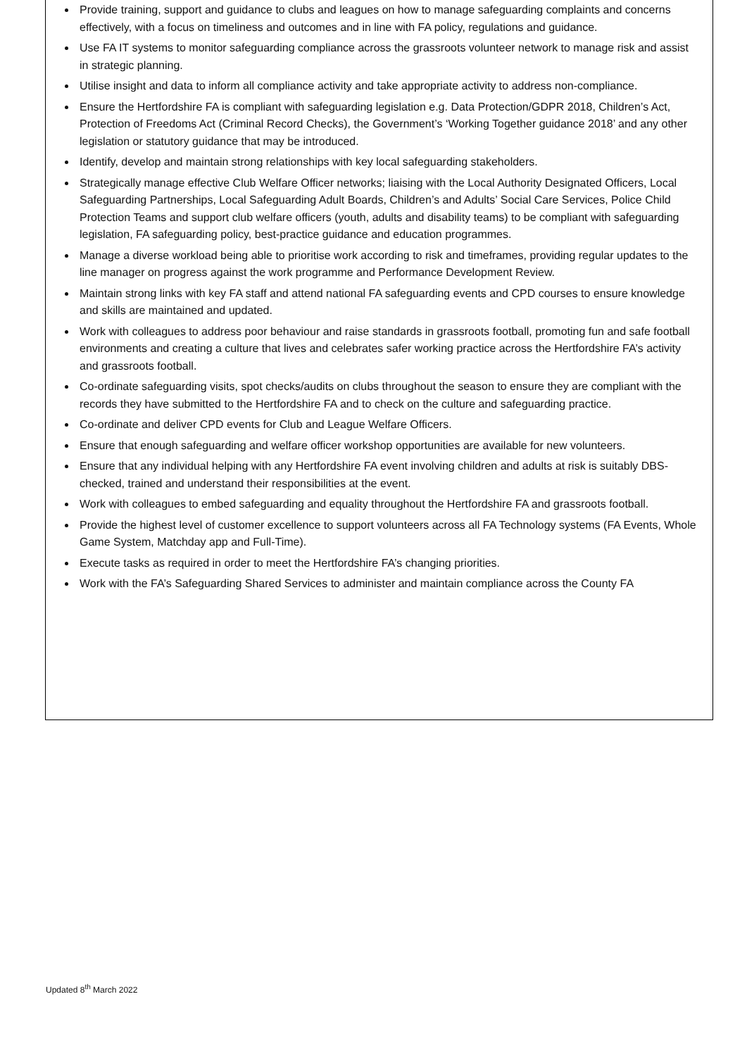Provide training, support and guidance to clubs and leagues on how to manage safeguarding complaints and concerns effectively, with a focus on timeliness and outcomes and in line with FA policy, regulations and guidance.
Use FA IT systems to monitor safeguarding compliance across the grassroots volunteer network to manage risk and assist in strategic planning.
Utilise insight and data to inform all compliance activity and take appropriate activity to address non-compliance.
Ensure the Hertfordshire FA is compliant with safeguarding legislation e.g. Data Protection/GDPR 2018, Children’s Act, Protection of Freedoms Act (Criminal Record Checks), the Government’s ‘Working Together guidance 2018’ and any other legislation or statutory guidance that may be introduced.
Identify, develop and maintain strong relationships with key local safeguarding stakeholders.
Strategically manage effective Club Welfare Officer networks; liaising with the Local Authority Designated Officers, Local Safeguarding Partnerships, Local Safeguarding Adult Boards, Children’s and Adults’ Social Care Services, Police Child Protection Teams and support club welfare officers (youth, adults and disability teams) to be compliant with safeguarding legislation, FA safeguarding policy, best-practice guidance and education programmes.
Manage a diverse workload being able to prioritise work according to risk and timeframes, providing regular updates to the line manager on progress against the work programme and Performance Development Review.
Maintain strong links with key FA staff and attend national FA safeguarding events and CPD courses to ensure knowledge and skills are maintained and updated.
Work with colleagues to address poor behaviour and raise standards in grassroots football, promoting fun and safe football environments and creating a culture that lives and celebrates safer working practice across the Hertfordshire FA’s activity and grassroots football.
Co-ordinate safeguarding visits, spot checks/audits on clubs throughout the season to ensure they are compliant with the records they have submitted to the Hertfordshire FA and to check on the culture and safeguarding practice.
Co-ordinate and deliver CPD events for Club and League Welfare Officers.
Ensure that enough safeguarding and welfare officer workshop opportunities are available for new volunteers.
Ensure that any individual helping with any Hertfordshire FA event involving children and adults at risk is suitably DBS-checked, trained and understand their responsibilities at the event.
Work with colleagues to embed safeguarding and equality throughout the Hertfordshire FA and grassroots football.
Provide the highest level of customer excellence to support volunteers across all FA Technology systems (FA Events, Whole Game System, Matchday app and Full-Time).
Execute tasks as required in order to meet the Hertfordshire FA’s changing priorities.
Work with the FA’s Safeguarding Shared Services to administer and maintain compliance across the County FA
Updated 8<sup>th</sup> March 2022